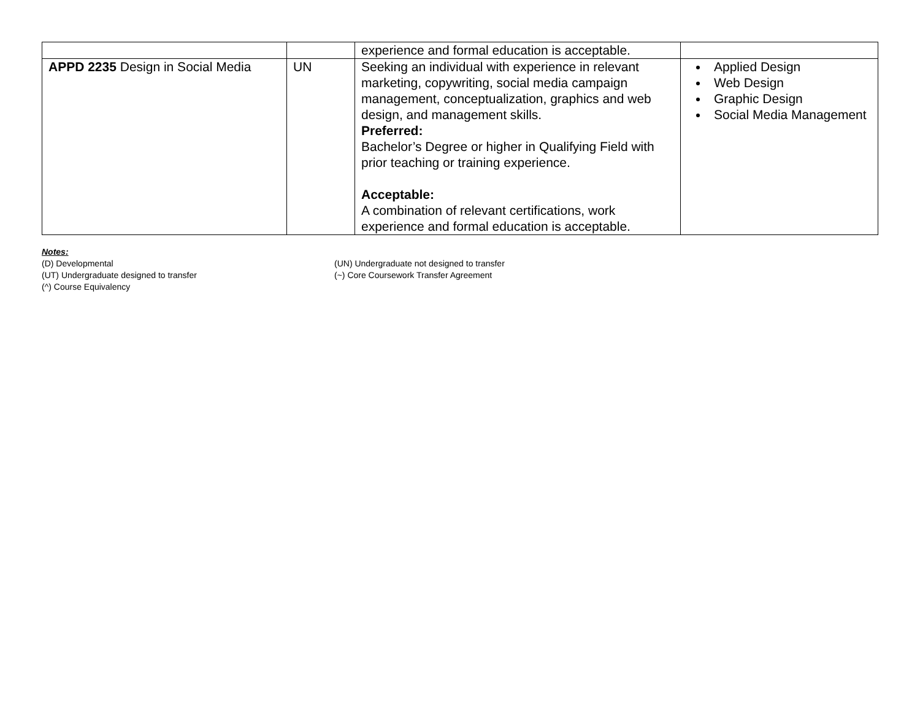| | | experience and formal education is acceptable. | |
| APPD 2235 Design in Social Media | UN | Seeking an individual with experience in relevant marketing, copywriting, social media campaign management, conceptualization, graphics and web design, and management skills. Preferred: Bachelor’s Degree or higher in Qualifying Field with prior teaching or training experience. Acceptable: A combination of relevant certifications, work experience and formal education is acceptable. | Applied Design Web Design Graphic Design Social Media Management |
Notes:
(D) Developmental (UN) Undergraduate not designed to transfer
(UT) Undergraduate designed to transfer (~) Core Coursework Transfer Agreement
(^) Course Equivalency